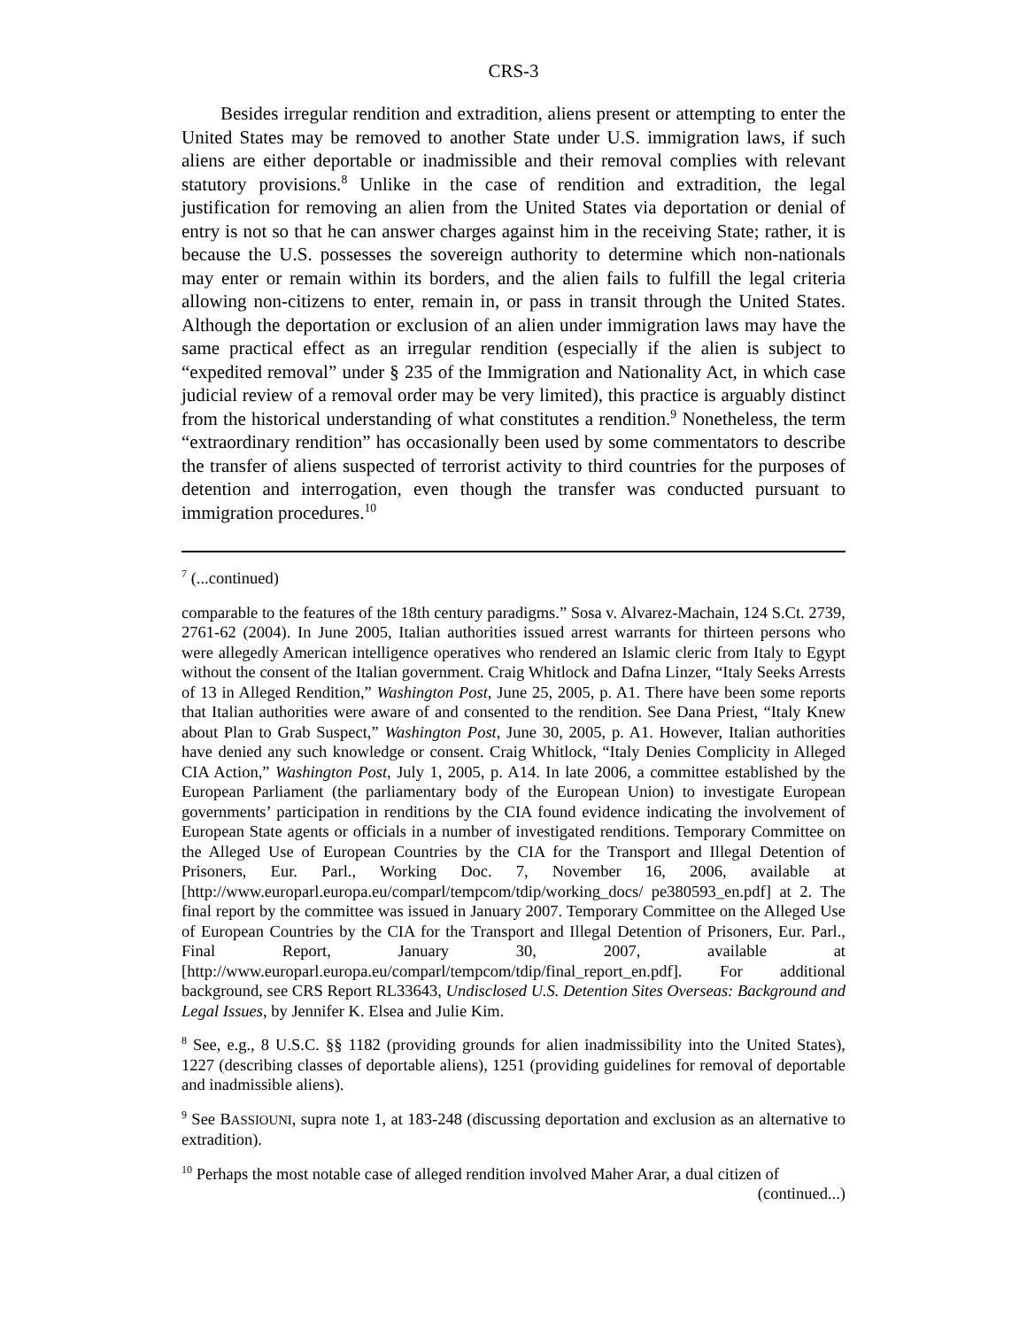CRS-3
Besides irregular rendition and extradition, aliens present or attempting to enter the United States may be removed to another State under U.S. immigration laws, if such aliens are either deportable or inadmissible and their removal complies with relevant statutory provisions.<sup>8</sup> Unlike in the case of rendition and extradition, the legal justification for removing an alien from the United States via deportation or denial of entry is not so that he can answer charges against him in the receiving State; rather, it is because the U.S. possesses the sovereign authority to determine which non-nationals may enter or remain within its borders, and the alien fails to fulfill the legal criteria allowing non-citizens to enter, remain in, or pass in transit through the United States. Although the deportation or exclusion of an alien under immigration laws may have the same practical effect as an irregular rendition (especially if the alien is subject to “expedited removal” under § 235 of the Immigration and Nationality Act, in which case judicial review of a removal order may be very limited), this practice is arguably distinct from the historical understanding of what constitutes a rendition.<sup>9</sup> Nonetheless, the term “extraordinary rendition” has occasionally been used by some commentators to describe the transfer of aliens suspected of terrorist activity to third countries for the purposes of detention and interrogation, even though the transfer was conducted pursuant to immigration procedures.<sup>10</sup>
<sup>7</sup> (...continued)
comparable to the features of the 18th century paradigms.” Sosa v. Alvarez-Machain, 124 S.Ct. 2739, 2761-62 (2004). In June 2005, Italian authorities issued arrest warrants for thirteen persons who were allegedly American intelligence operatives who rendered an Islamic cleric from Italy to Egypt without the consent of the Italian government. Craig Whitlock and Dafna Linzer, “Italy Seeks Arrests of 13 in Alleged Rendition,” Washington Post, June 25, 2005, p. A1. There have been some reports that Italian authorities were aware of and consented to the rendition. See Dana Priest, “Italy Knew about Plan to Grab Suspect,” Washington Post, June 30, 2005, p. A1. However, Italian authorities have denied any such knowledge or consent. Craig Whitlock, “Italy Denies Complicity in Alleged CIA Action,” Washington Post, July 1, 2005, p. A14. In late 2006, a committee established by the European Parliament (the parliamentary body of the European Union) to investigate European governments’ participation in renditions by the CIA found evidence indicating the involvement of European State agents or officials in a number of investigated renditions. Temporary Committee on the Alleged Use of European Countries by the CIA for the Transport and Illegal Detention of Prisoners, Eur. Parl., Working Doc. 7, November 16, 2006, available at [http://www.europarl.europa.eu/comparl/tempcom/tdip/working_docs/ pe380593_en.pdf] at 2. The final report by the committee was issued in January 2007. Temporary Committee on the Alleged Use of European Countries by the CIA for the Transport and Illegal Detention of Prisoners, Eur. Parl., Final Report, January 30, 2007, available at [http://www.europarl.europa.eu/comparl/tempcom/tdip/final_report_en.pdf]. For additional background, see CRS Report RL33643, Undisclosed U.S. Detention Sites Overseas: Background and Legal Issues, by Jennifer K. Elsea and Julie Kim.
<sup>8</sup> See, e.g., 8 U.S.C. §§ 1182 (providing grounds for alien inadmissibility into the United States), 1227 (describing classes of deportable aliens), 1251 (providing guidelines for removal of deportable and inadmissible aliens).
<sup>9</sup> See BASSIOUNI, supra note 1, at 183-248 (discussing deportation and exclusion as an alternative to extradition).
<sup>10</sup> Perhaps the most notable case of alleged rendition involved Maher Arar, a dual citizen of
(continued...)